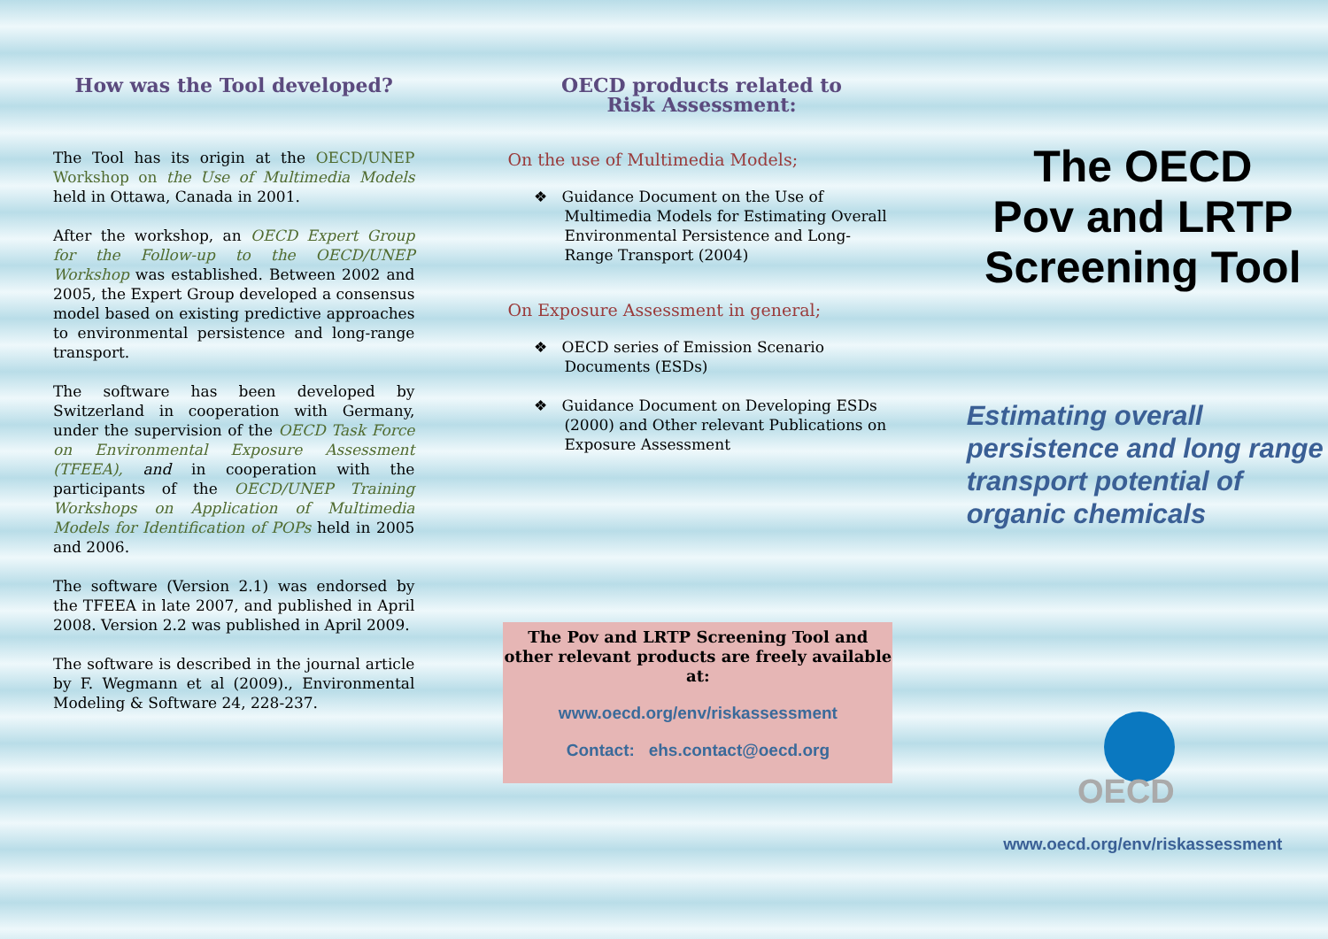How was the Tool developed?
The Tool has its origin at the OECD/UNEP Workshop on the Use of Multimedia Models held in Ottawa, Canada in 2001.
After the workshop, an OECD Expert Group for the Follow-up to the OECD/UNEP Workshop was established. Between 2002 and 2005, the Expert Group developed a consensus model based on existing predictive approaches to environmental persistence and long-range transport.
The software has been developed by Switzerland in cooperation with Germany, under the supervision of the OECD Task Force on Environmental Exposure Assessment (TFEEA), and in cooperation with the participants of the OECD/UNEP Training Workshops on Application of Multimedia Models for Identification of POPs held in 2005 and 2006.
The software (Version 2.1) was endorsed by the TFEEA in late 2007, and published in April 2008. Version 2.2 was published in April 2009.
The software is described in the journal article by F. Wegmann et al (2009)., Environmental Modeling & Software 24, 228-237.
OECD products related to
Risk Assessment:
On the use of Multimedia Models;
❖ Guidance Document on the Use of Multimedia Models for Estimating Overall Environmental Persistence and Long-Range Transport (2004)
On Exposure Assessment in general;
❖ OECD series of Emission Scenario Documents (ESDs)
❖ Guidance Document on Developing ESDs (2000) and Other relevant Publications on Exposure Assessment
The Pov and LRTP Screening Tool and other relevant products are freely available at:
www.oecd.org/env/riskassessment
Contact: ehs.contact@oecd.org
The OECD
Pov and LRTP
Screening Tool
Estimating overall persistence and long range transport potential of organic chemicals
OECD
www.oecd.org/env/riskassessment